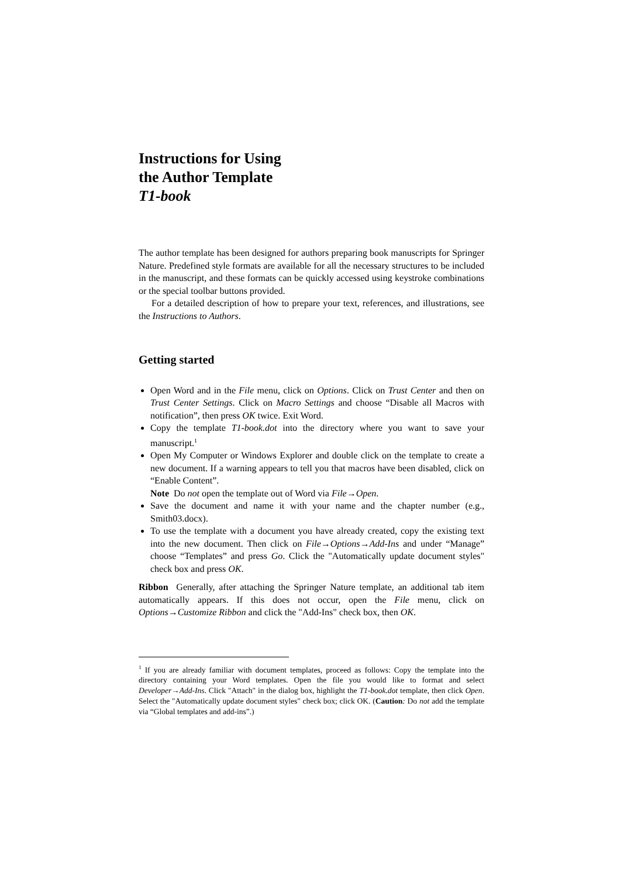Instructions for Using
the Author Template
T1-book
The author template has been designed for authors preparing book manuscripts for Springer Nature. Predefined style formats are available for all the necessary structures to be included in the manuscript, and these formats can be quickly accessed using keystroke combinations or the special toolbar buttons provided.
For a detailed description of how to prepare your text, references, and illustrations, see the Instructions to Authors.
Getting started
Open Word and in the File menu, click on Options. Click on Trust Center and then on Trust Center Settings. Click on Macro Settings and choose “Disable all Macros with notification”, then press OK twice. Exit Word.
Copy the template T1-book.dot into the directory where you want to save your manuscript.<sup>1</sup>
Open My Computer or Windows Explorer and double click on the template to create a new document. If a warning appears to tell you that macros have been disabled, click on “Enable Content”.
Note Do not open the template out of Word via File→Open.
Save the document and name it with your name and the chapter number (e.g., Smith03.docx).
To use the template with a document you have already created, copy the existing text into the new document. Then click on File→Options→Add-Ins and under “Manage” choose “Templates” and press Go. Click the "Automatically update document styles" check box and press OK.
Ribbon Generally, after attaching the Springer Nature template, an additional tab item automatically appears. If this does not occur, open the File menu, click on Options→Customize Ribbon and click the "Add-Ins" check box, then OK.
<sup>1</sup> If you are already familiar with document templates, proceed as follows: Copy the template into the directory containing your Word templates. Open the file you would like to format and select Developer→Add-Ins. Click "Attach" in the dialog box, highlight the T1-book.dot template, then click Open. Select the "Automatically update document styles" check box; click OK. (Caution: Do not add the template via “Global templates and add-ins”.)